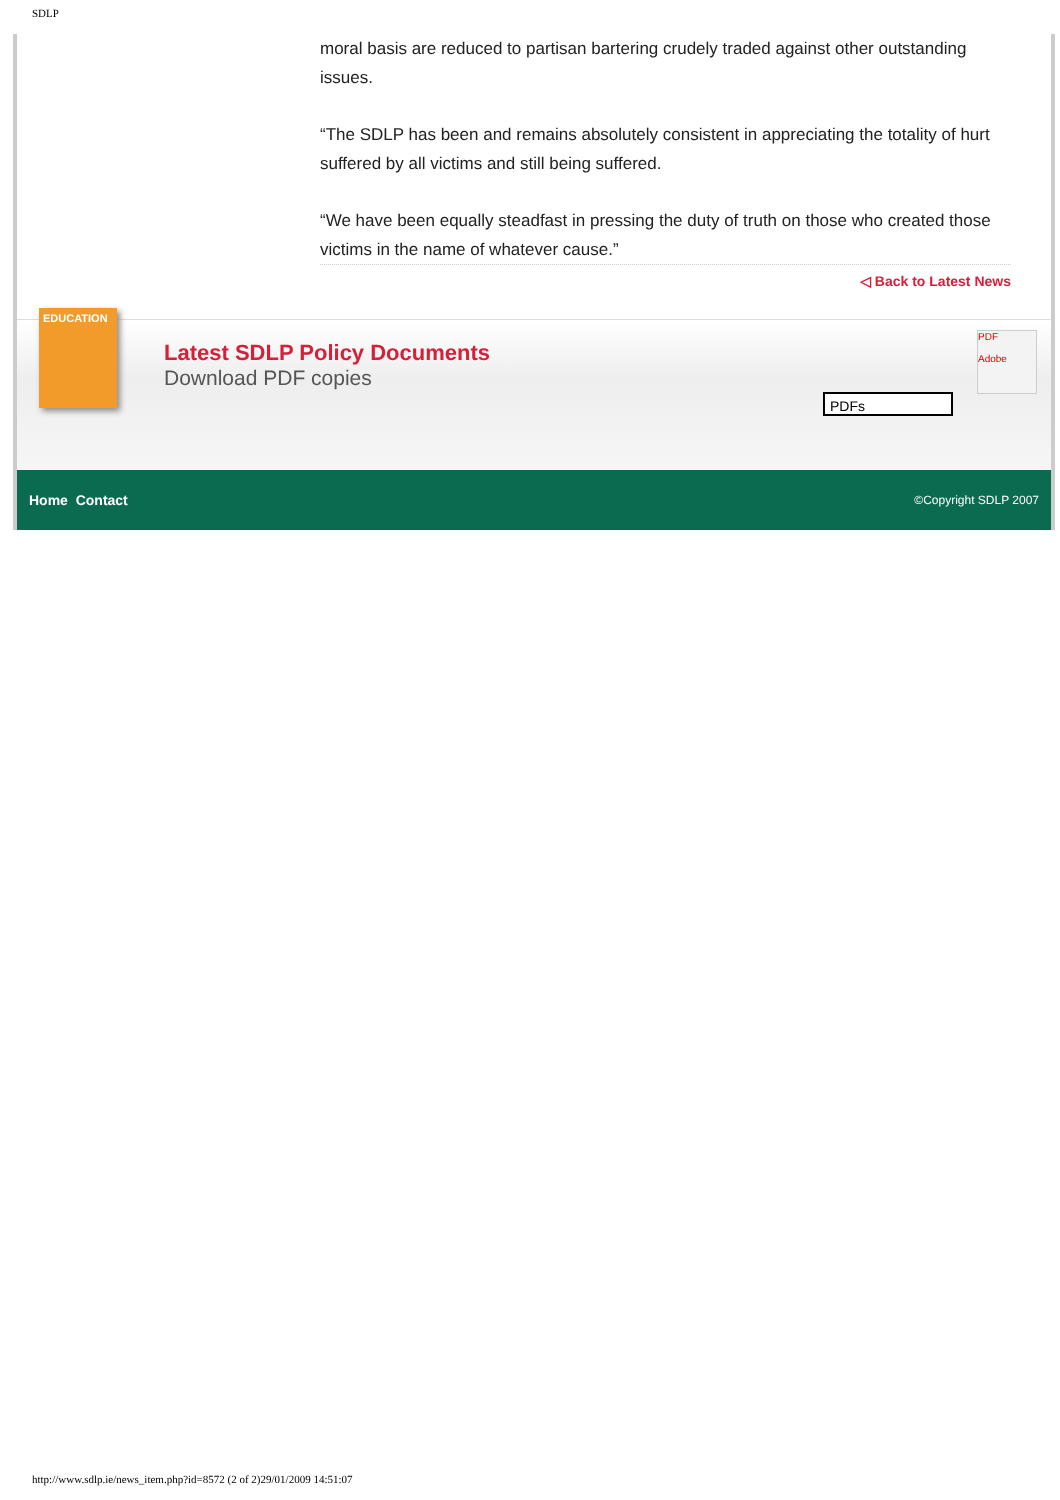SDLP
moral basis are reduced to partisan bartering crudely traded against other outstanding issues.
“The SDLP has been and remains absolutely consistent in appreciating the totality of hurt suffered by all victims and still being suffered.
“We have been equally steadfast in pressing the duty of truth on those who created those victims in the name of whatever cause.”
◁ Back to Latest News
EDUCATION
Latest SDLP Policy Documents
Download PDF copies
PDFs
PDF
Adobe
Home Contact ©Copyright SDLP 2007
http://www.sdlp.ie/news_item.php?id=8572 (2 of 2)29/01/2009 14:51:07